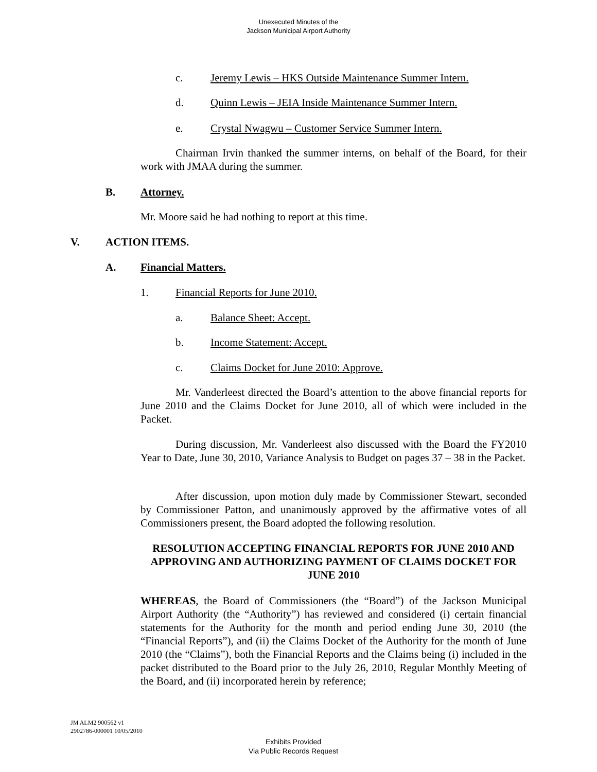Unexecuted Minutes of the
Jackson Municipal Airport Authority
c.
Jeremy Lewis – HKS Outside Maintenance Summer Intern.
d.
Quinn Lewis – JEIA Inside Maintenance Summer Intern.
e.
Crystal Nwagwu – Customer Service Summer Intern.
Chairman Irvin thanked the summer interns, on behalf of the Board, for their work with JMAA during the summer.
B. Attorney.
Mr. Moore said he had nothing to report at this time.
V. ACTION ITEMS.
A. Financial Matters.
1.
Financial Reports for June 2010.
a. Balance Sheet: Accept.
b. Income Statement: Accept.
c.
Claims Docket for June 2010: Approve.
Mr. Vanderleest directed the Board’s attention to the above financial reports for June 2010 and the Claims Docket for June 2010, all of which were included in the Packet.
During discussion, Mr. Vanderleest also discussed with the Board the FY2010 Year to Date, June 30, 2010, Variance Analysis to Budget on pages 37 – 38 in the Packet.
After discussion, upon motion duly made by Commissioner Stewart, seconded by Commissioner Patton, and unanimously approved by the affirmative votes of all Commissioners present, the Board adopted the following resolution.
RESOLUTION ACCEPTING FINANCIAL REPORTS FOR JUNE 2010 AND APPROVING AND AUTHORIZING PAYMENT OF CLAIMS DOCKET FOR JUNE 2010
WHEREAS, the Board of Commissioners (the “Board”) of the Jackson Municipal Airport Authority (the “Authority”) has reviewed and considered (i) certain financial statements for the Authority for the month and period ending June 30, 2010 (the “Financial Reports”), and (ii) the Claims Docket of the Authority for the month of June 2010 (the “Claims”), both the Financial Reports and the Claims being (i) included in the packet distributed to the Board prior to the July 26, 2010, Regular Monthly Meeting of the Board, and (ii) incorporated herein by reference;
JM ALM2 900562 v1
2902786-000001 10/05/2010
Exhibits Provided
Via Public Records Request